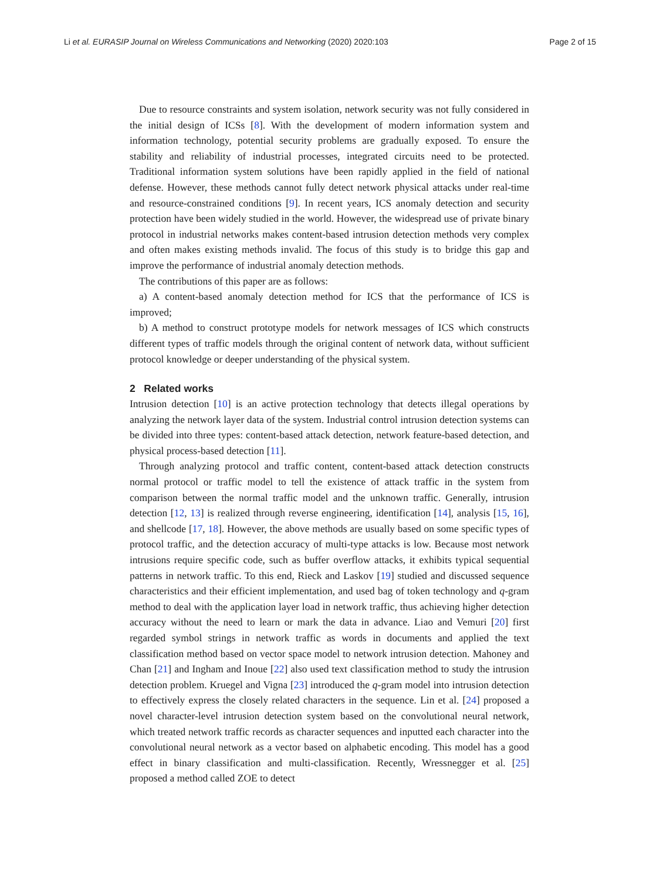Li et al. EURASIP Journal on Wireless Communications and Networking (2020) 2020:103 Page 2 of 15
Due to resource constraints and system isolation, network security was not fully considered in the initial design of ICSs [8]. With the development of modern information system and information technology, potential security problems are gradually exposed. To ensure the stability and reliability of industrial processes, integrated circuits need to be protected. Traditional information system solutions have been rapidly applied in the field of national defense. However, these methods cannot fully detect network physical attacks under real-time and resource-constrained conditions [9]. In recent years, ICS anomaly detection and security protection have been widely studied in the world. However, the widespread use of private binary protocol in industrial networks makes content-based intrusion detection methods very complex and often makes existing methods invalid. The focus of this study is to bridge this gap and improve the performance of industrial anomaly detection methods.
The contributions of this paper are as follows:
a) A content-based anomaly detection method for ICS that the performance of ICS is improved;
b) A method to construct prototype models for network messages of ICS which constructs different types of traffic models through the original content of network data, without sufficient protocol knowledge or deeper understanding of the physical system.
2 Related works
Intrusion detection [10] is an active protection technology that detects illegal operations by analyzing the network layer data of the system. Industrial control intrusion detection systems can be divided into three types: content-based attack detection, network feature-based detection, and physical process-based detection [11].
Through analyzing protocol and traffic content, content-based attack detection constructs normal protocol or traffic model to tell the existence of attack traffic in the system from comparison between the normal traffic model and the unknown traffic. Generally, intrusion detection [12, 13] is realized through reverse engineering, identification [14], analysis [15, 16], and shellcode [17, 18]. However, the above methods are usually based on some specific types of protocol traffic, and the detection accuracy of multi-type attacks is low. Because most network intrusions require specific code, such as buffer overflow attacks, it exhibits typical sequential patterns in network traffic. To this end, Rieck and Laskov [19] studied and discussed sequence characteristics and their efficient implementation, and used bag of token technology and q-gram method to deal with the application layer load in network traffic, thus achieving higher detection accuracy without the need to learn or mark the data in advance. Liao and Vemuri [20] first regarded symbol strings in network traffic as words in documents and applied the text classification method based on vector space model to network intrusion detection. Mahoney and Chan [21] and Ingham and Inoue [22] also used text classification method to study the intrusion detection problem. Kruegel and Vigna [23] introduced the q-gram model into intrusion detection to effectively express the closely related characters in the sequence. Lin et al. [24] proposed a novel character-level intrusion detection system based on the convolutional neural network, which treated network traffic records as character sequences and inputted each character into the convolutional neural network as a vector based on alphabetic encoding. This model has a good effect in binary classification and multi-classification. Recently, Wressnegger et al. [25] proposed a method called ZOE to detect